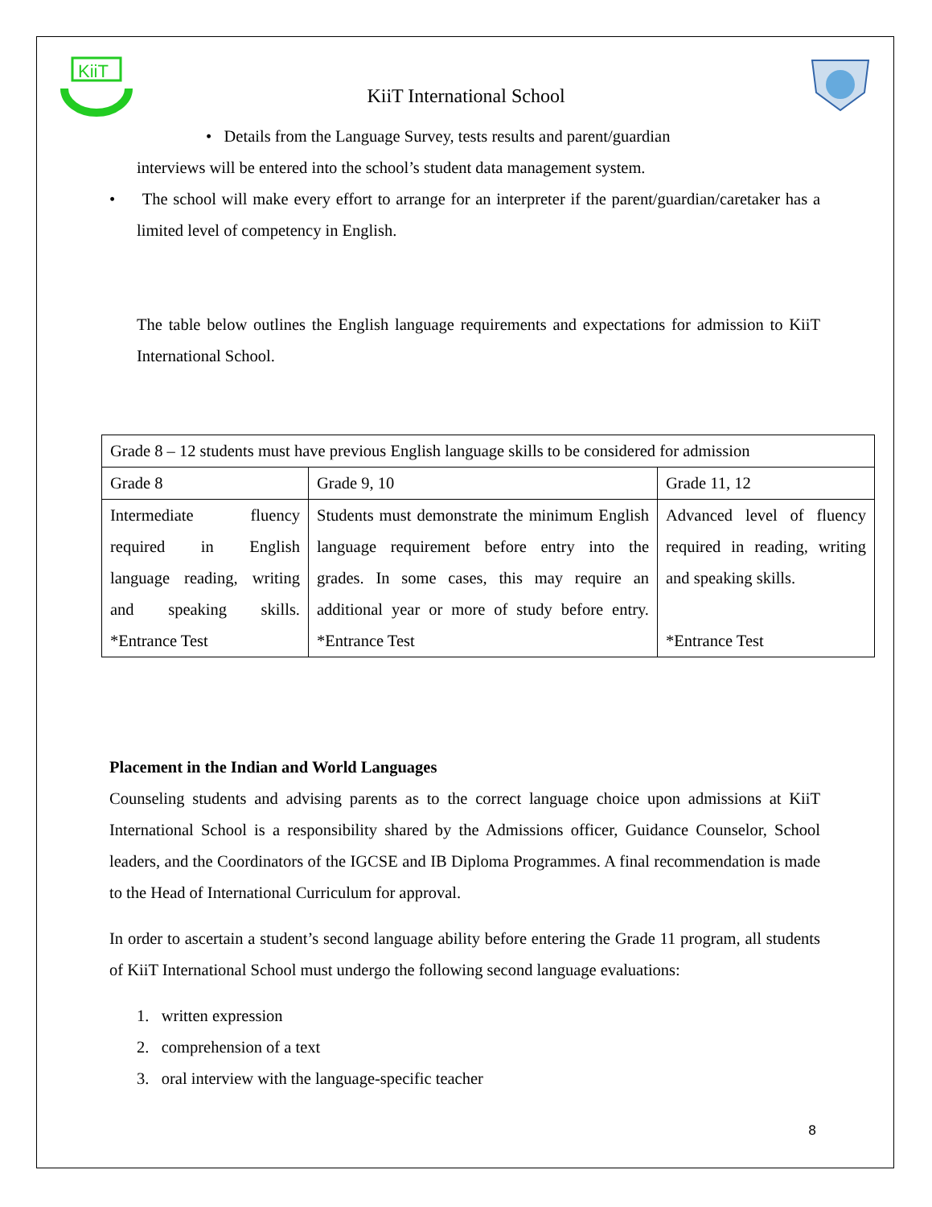KiiT
KiiT International School
• Details from the Language Survey, tests results and parent/guardian
interviews will be entered into the school’s student data management system.
• The school will make every effort to arrange for an interpreter if the parent/guardian/caretaker has a limited level of competency in English.
The table below outlines the English language requirements and expectations for admission to KiiT International School.
| Grade 8 – 12 students must have previous English language skills to be considered for admission | | |
| Grade 8 | Grade 9, 10 | Grade 11, 12 |
| Intermediate fluency required in English language reading, writing and speaking skills. *Entrance Test | Students must demonstrate the minimum English language requirement before entry into the grades. In some cases, this may require an additional year or more of study before entry. *Entrance Test | Advanced level of fluency required in reading, writing and speaking skills. *Entrance Test |
Placement in the Indian and World Languages
Counseling students and advising parents as to the correct language choice upon admissions at KiiT International School is a responsibility shared by the Admissions officer, Guidance Counselor, School leaders, and the Coordinators of the IGCSE and IB Diploma Programmes. A final recommendation is made to the Head of International Curriculum for approval.
In order to ascertain a student’s second language ability before entering the Grade 11 program, all students of KiiT International School must undergo the following second language evaluations:
1. written expression
2. comprehension of a text
3. oral interview with the language-specific teacher
8